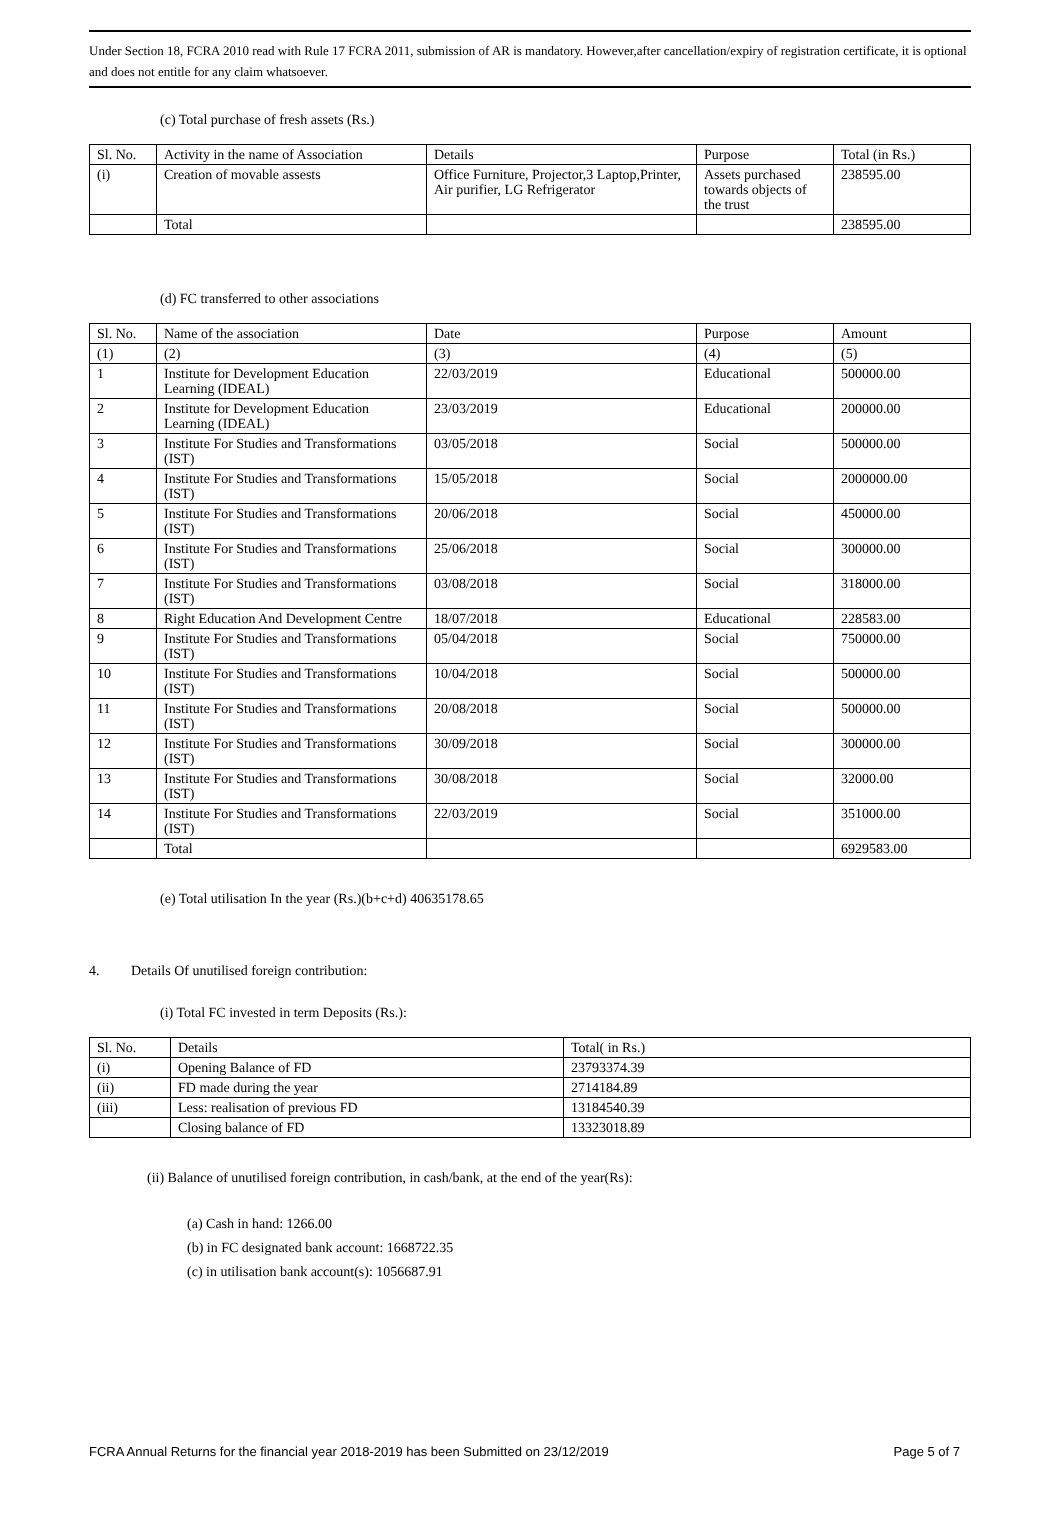Under Section 18, FCRA 2010 read with Rule 17 FCRA 2011, submission of AR is mandatory. However,after cancellation/expiry of registration certificate, it is optional and does not entitle for any claim whatsoever.
(c) Total purchase of fresh assets (Rs.)
| Sl. No. | Activity in the name of Association | Details | Purpose | Total (in Rs.) |
| --- | --- | --- | --- | --- |
| (i) | Creation of movable assests | Office Furniture, Projector,3 Laptop,Printer, Air purifier, LG Refrigerator | Assets purchased towards objects of the trust | 238595.00 |
| | Total | | | 238595.00 |
(d) FC transferred to other associations
| Sl. No. | Name of the association | Date | Purpose | Amount |
| --- | --- | --- | --- | --- |
| (1) | (2) | (3) | (4) | (5) |
| 1 | Institute for Development Education Learning (IDEAL) | 22/03/2019 | Educational | 500000.00 |
| 2 | Institute for Development Education Learning (IDEAL) | 23/03/2019 | Educational | 200000.00 |
| 3 | Institute For Studies and Transformations (IST) | 03/05/2018 | Social | 500000.00 |
| 4 | Institute For Studies and Transformations (IST) | 15/05/2018 | Social | 2000000.00 |
| 5 | Institute For Studies and Transformations (IST) | 20/06/2018 | Social | 450000.00 |
| 6 | Institute For Studies and Transformations (IST) | 25/06/2018 | Social | 300000.00 |
| 7 | Institute For Studies and Transformations (IST) | 03/08/2018 | Social | 318000.00 |
| 8 | Right Education And Development Centre | 18/07/2018 | Educational | 228583.00 |
| 9 | Institute For Studies and Transformations (IST) | 05/04/2018 | Social | 750000.00 |
| 10 | Institute For Studies and Transformations (IST) | 10/04/2018 | Social | 500000.00 |
| 11 | Institute For Studies and Transformations (IST) | 20/08/2018 | Social | 500000.00 |
| 12 | Institute For Studies and Transformations (IST) | 30/09/2018 | Social | 300000.00 |
| 13 | Institute For Studies and Transformations (IST) | 30/08/2018 | Social | 32000.00 |
| 14 | Institute For Studies and Transformations (IST) | 22/03/2019 | Social | 351000.00 |
| | Total | | | 6929583.00 |
(e) Total utilisation In the year (Rs.)(b+c+d) 40635178.65
4. Details Of unutilised foreign contribution:
(i) Total FC invested in term Deposits (Rs.):
| Sl. No. | Details | Total( in Rs.) |
| --- | --- | --- |
| (i) | Opening Balance of FD | 23793374.39 |
| (ii) | FD made during the year | 2714184.89 |
| (iii) | Less: realisation of previous FD | 13184540.39 |
| | Closing balance of FD | 13323018.89 |
(ii) Balance of unutilised foreign contribution, in cash/bank, at the end of the year(Rs):
(a) Cash in hand: 1266.00
(b) in FC designated bank account: 1668722.35
(c) in utilisation bank account(s): 1056687.91
FCRA Annual Returns for the financial year 2018-2019 has been Submitted on 23/12/2019 Page 5 of 7